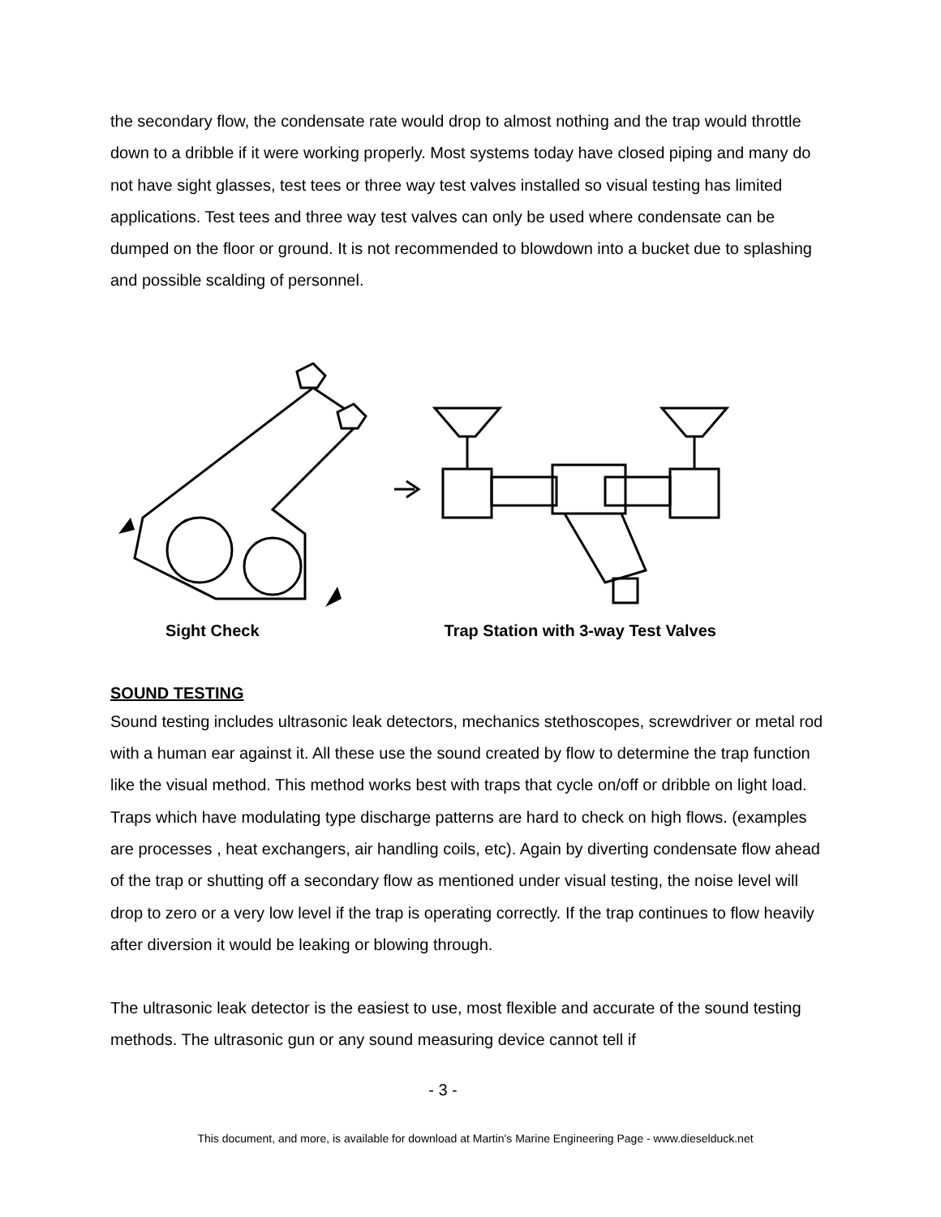the secondary flow, the condensate rate would drop to almost nothing and the trap would throttle down to a dribble if it were working properly. Most systems today have closed piping and many do not have sight glasses, test tees or three way test valves installed so visual testing has limited applications. Test tees and three way test valves can only be used where condensate can be dumped on the floor or ground. It is not recommended to blowdown into a bucket due to splashing and possible scalding of personnel.
Sight Check Trap Station with 3-way Test Valves
SOUND TESTING
Sound testing includes ultrasonic leak detectors, mechanics stethoscopes, screwdriver or metal rod with a human ear against it. All these use the sound created by flow to determine the trap function like the visual method. This method works best with traps that cycle on/off or dribble on light load. Traps which have modulating type discharge patterns are hard to check on high flows. (examples are processes , heat exchangers, air handling coils, etc). Again by diverting condensate flow ahead of the trap or shutting off a secondary flow as mentioned under visual testing, the noise level will drop to zero or a very low level if the trap is operating correctly. If the trap continues to flow heavily after diversion it would be leaking or blowing through.
The ultrasonic leak detector is the easiest to use, most flexible and accurate of the sound testing methods. The ultrasonic gun or any sound measuring device cannot tell if
- 3 -
This document, and more, is available for download at Martin's Marine Engineering Page - www.dieselduck.net